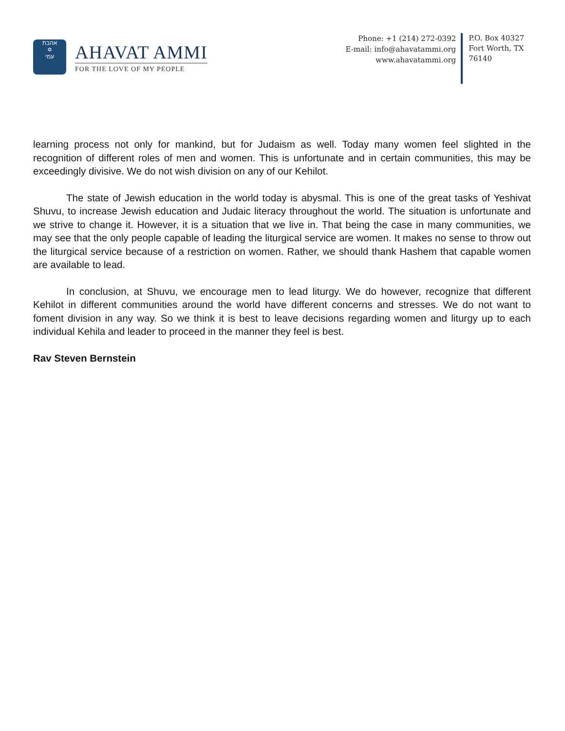אהבת
✡
עמי
AHAVAT AMMI
FOR THE LOVE OF MY PEOPLE
Phone: +1 (214) 272-0392
E-mail: info@ahavatammi.org
www.ahavatammi.org
P.O. Box 40327
Fort Worth, TX
76140
learning process not only for mankind, but for Judaism as well. Today many women feel slighted in the recognition of different roles of men and women. This is unfortunate and in certain communities, this may be exceedingly divisive. We do not wish division on any of our Kehilot.
The state of Jewish education in the world today is abysmal. This is one of the great tasks of Yeshivat Shuvu, to increase Jewish education and Judaic literacy throughout the world. The situation is unfortunate and we strive to change it. However, it is a situation that we live in. That being the case in many communities, we may see that the only people capable of leading the liturgical service are women. It makes no sense to throw out the liturgical service because of a restriction on women. Rather, we should thank Hashem that capable women are available to lead.
In conclusion, at Shuvu, we encourage men to lead liturgy. We do however, recognize that different Kehilot in different communities around the world have different concerns and stresses. We do not want to foment division in any way. So we think it is best to leave decisions regarding women and liturgy up to each individual Kehila and leader to proceed in the manner they feel is best.
Rav Steven Bernstein